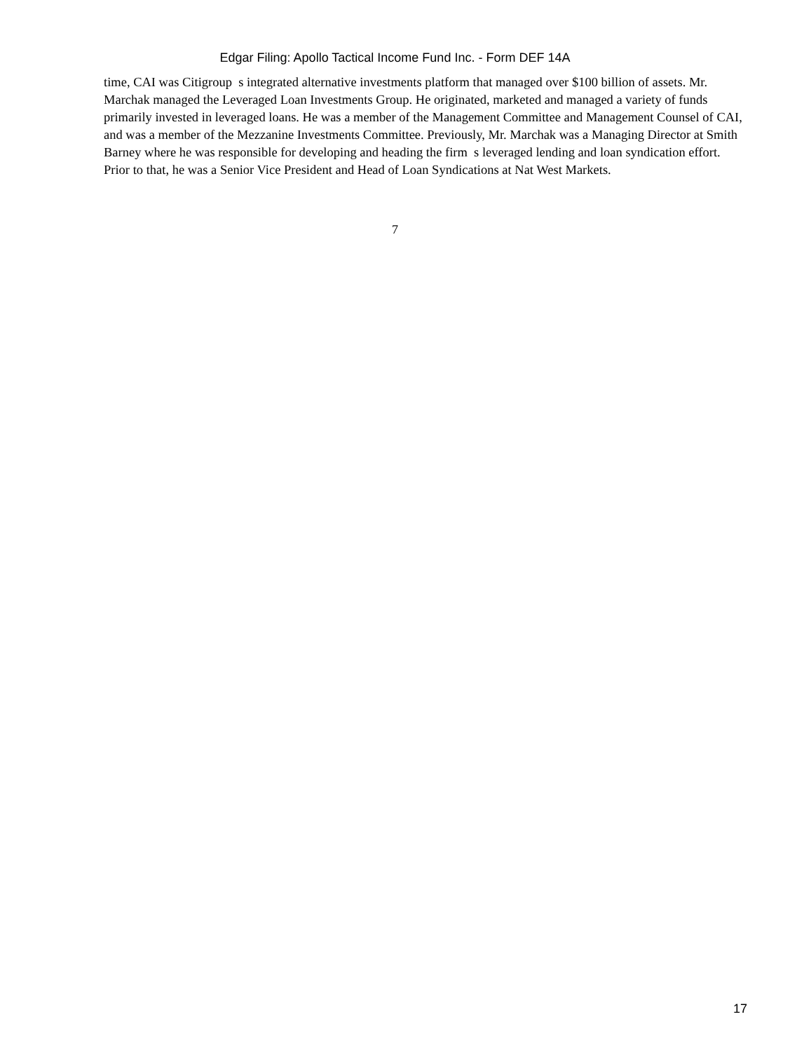Edgar Filing: Apollo Tactical Income Fund Inc. - Form DEF 14A
time, CAI was Citigroup s integrated alternative investments platform that managed over $100 billion of assets. Mr. Marchak managed the Leveraged Loan Investments Group. He originated, marketed and managed a variety of funds primarily invested in leveraged loans. He was a member of the Management Committee and Management Counsel of CAI, and was a member of the Mezzanine Investments Committee. Previously, Mr. Marchak was a Managing Director at Smith Barney where he was responsible for developing and heading the firm s leveraged lending and loan syndication effort. Prior to that, he was a Senior Vice President and Head of Loan Syndications at Nat West Markets.
7
17